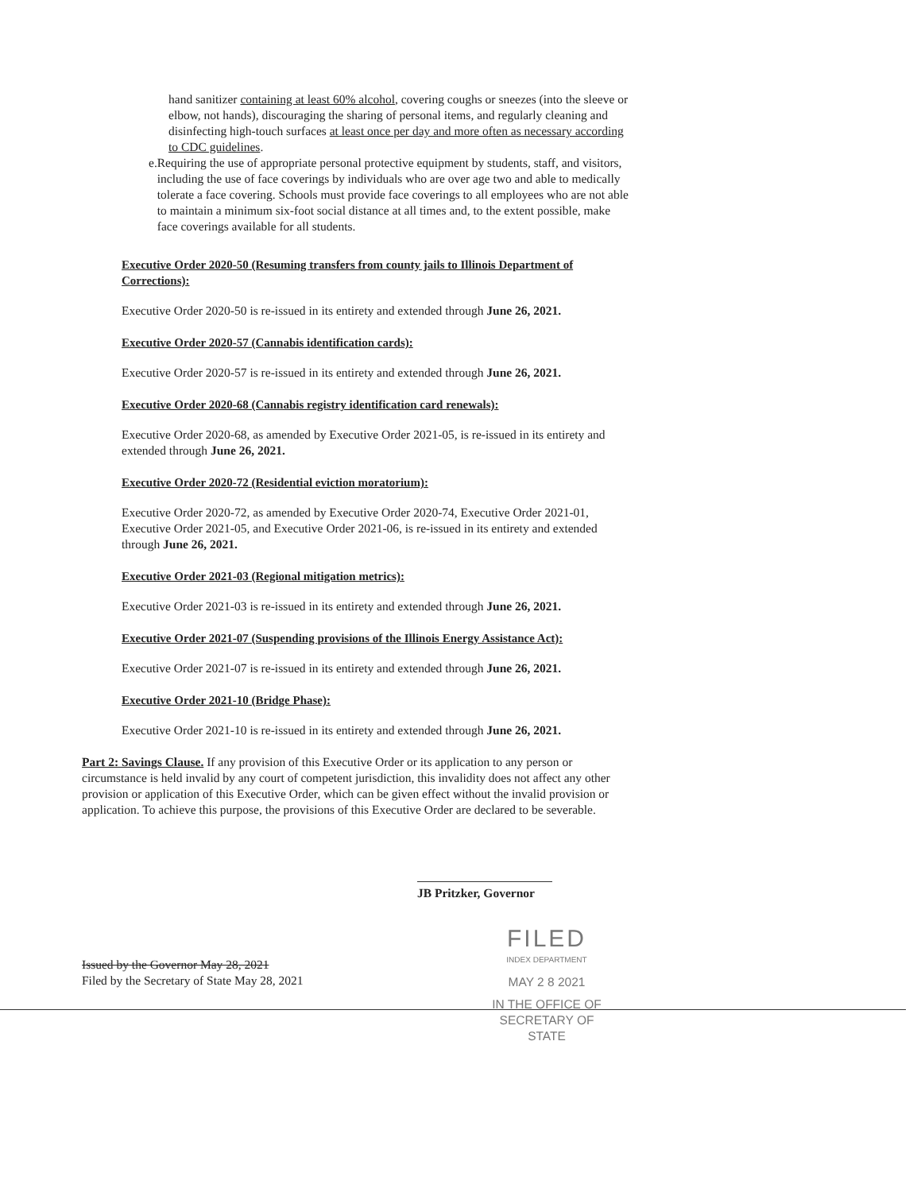hand sanitizer containing at least 60% alcohol, covering coughs or sneezes (into the sleeve or elbow, not hands), discouraging the sharing of personal items, and regularly cleaning and disinfecting high-touch surfaces at least once per day and more often as necessary according to CDC guidelines.
e. Requiring the use of appropriate personal protective equipment by students, staff, and visitors, including the use of face coverings by individuals who are over age two and able to medically tolerate a face covering. Schools must provide face coverings to all employees who are not able to maintain a minimum six-foot social distance at all times and, to the extent possible, make face coverings available for all students.
Executive Order 2020-50 (Resuming transfers from county jails to Illinois Department of Corrections):
Executive Order 2020-50 is re-issued in its entirety and extended through June 26, 2021.
Executive Order 2020-57 (Cannabis identification cards):
Executive Order 2020-57 is re-issued in its entirety and extended through June 26, 2021.
Executive Order 2020-68 (Cannabis registry identification card renewals):
Executive Order 2020-68, as amended by Executive Order 2021-05, is re-issued in its entirety and extended through June 26, 2021.
Executive Order 2020-72 (Residential eviction moratorium):
Executive Order 2020-72, as amended by Executive Order 2020-74, Executive Order 2021-01, Executive Order 2021-05, and Executive Order 2021-06, is re-issued in its entirety and extended through June 26, 2021.
Executive Order 2021-03 (Regional mitigation metrics):
Executive Order 2021-03 is re-issued in its entirety and extended through June 26, 2021.
Executive Order 2021-07 (Suspending provisions of the Illinois Energy Assistance Act):
Executive Order 2021-07 is re-issued in its entirety and extended through June 26, 2021.
Executive Order 2021-10 (Bridge Phase):
Executive Order 2021-10 is re-issued in its entirety and extended through June 26, 2021.
Part 2: Savings Clause. If any provision of this Executive Order or its application to any person or circumstance is held invalid by any court of competent jurisdiction, this invalidity does not affect any other provision or application of this Executive Order, which can be given effect without the invalid provision or application. To achieve this purpose, the provisions of this Executive Order are declared to be severable.
JB Pritzker, Governor
Issued by the Governor May 28, 2021
Filed by the Secretary of State May 28, 2021
FILED
INDEX DEPARTMENT
MAY 2 8 2021
IN THE OFFICE OF
SECRETARY OF STATE